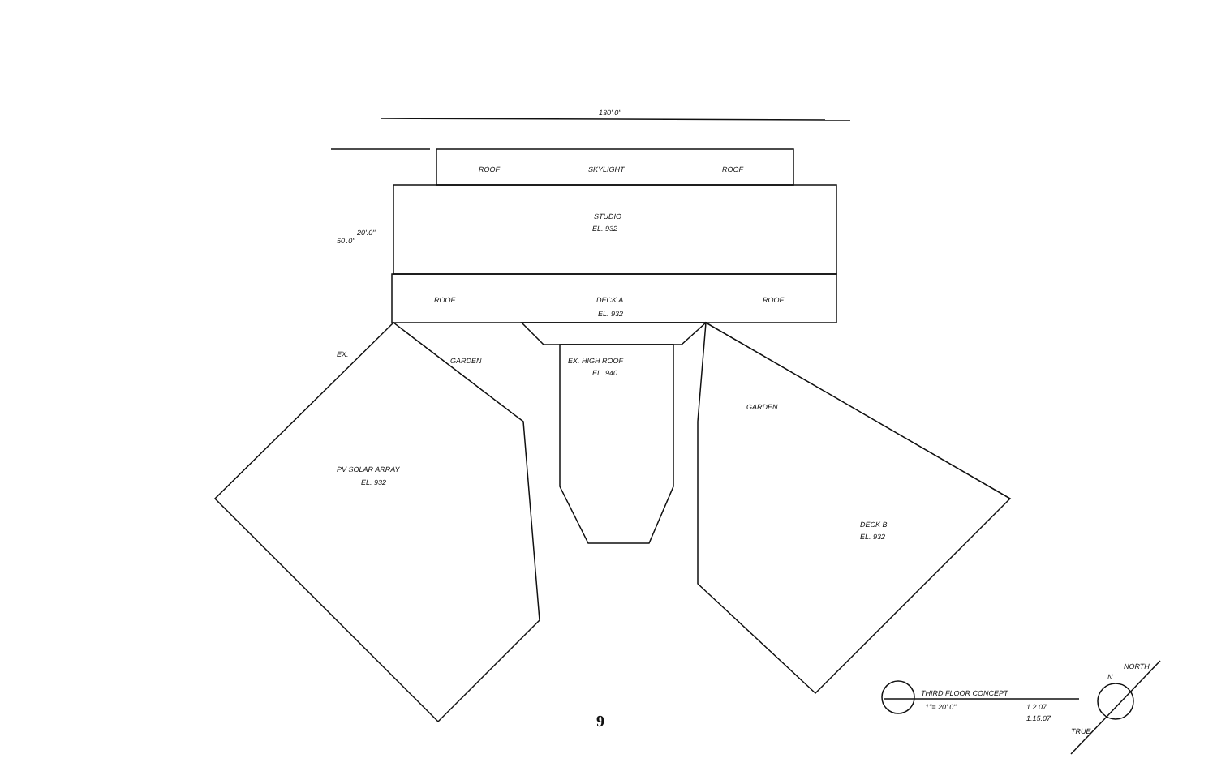130'.0"
ROOF
SKYLIGHT
ROOF
STUDIO
EL. 932
ROOF
DECK A
EL. 932
ROOF
GARDEN
EX. HIGH ROOF
EL. 940
GARDEN
PV SOLAR ARRAY
EL. 932
DECK B
EL. 932
50'.0"
20'.0"
EX.
THIRD FLOOR CONCEPT
1"= 20'.0"
1.2.07
1.15.07
N
NORTH
TRUE
9